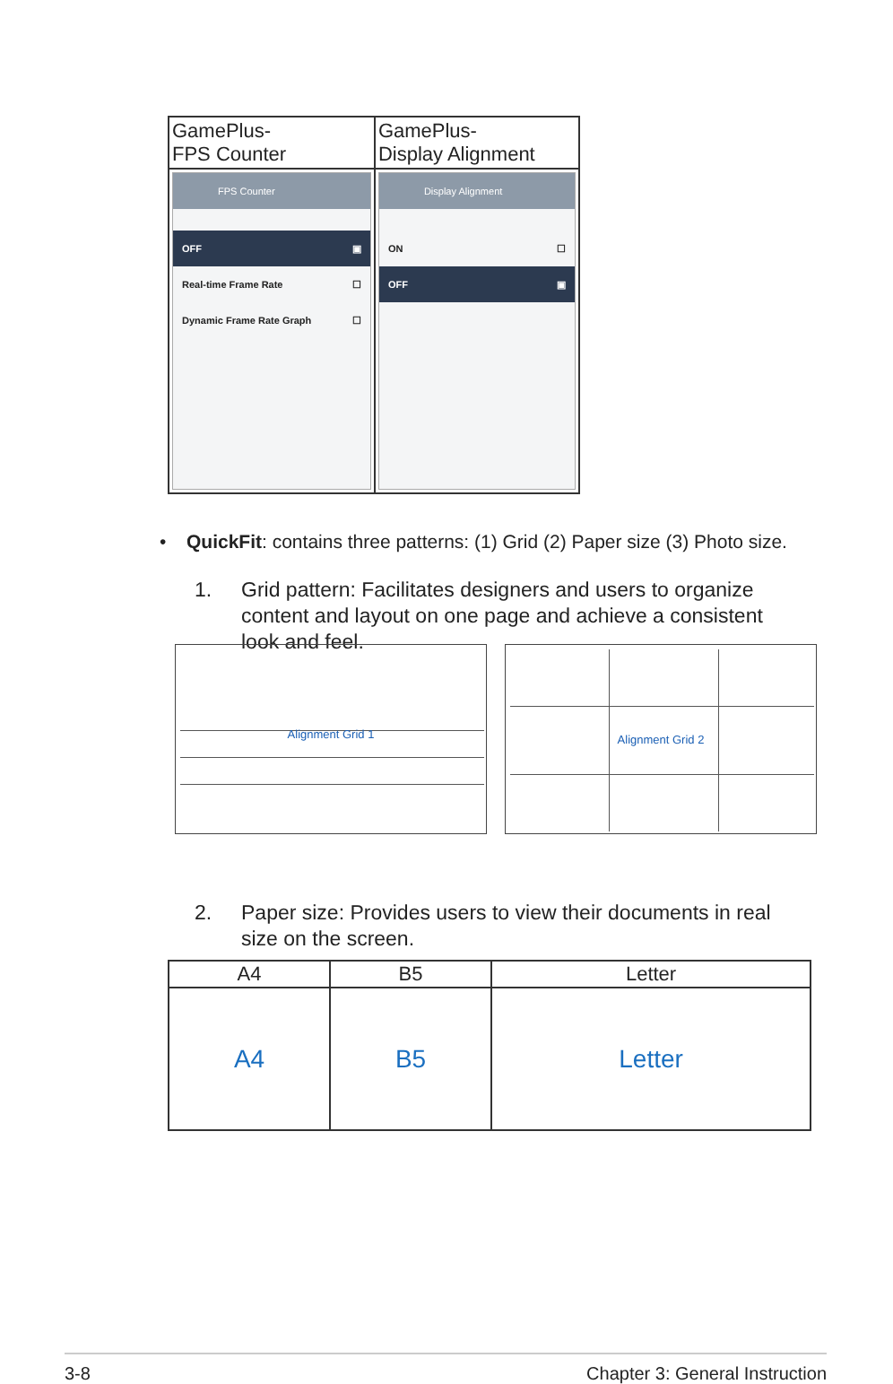| GamePlus- FPS Counter | GamePlus- Display Alignment |
| --- | --- |
| FPS Counter OFF ▣ Real-time Frame Rate ☐ Dynamic Frame Rate Graph ☐ | Display Alignment ON ☐ OFF ▣ |
•
QuickFit: contains three patterns: (1) Grid (2) Paper size (3) Photo size.
1. Grid pattern: Facilitates designers and users to organize content and layout on one page and achieve a consistent look and feel.
Alignment Grid 1
Alignment Grid 2
2. Paper size: Provides users to view their documents in real size on the screen.
| A4 | B5 | Letter |
| --- | --- | --- |
| A4 | B5 | Letter |
3-8 Chapter 3: General Instruction